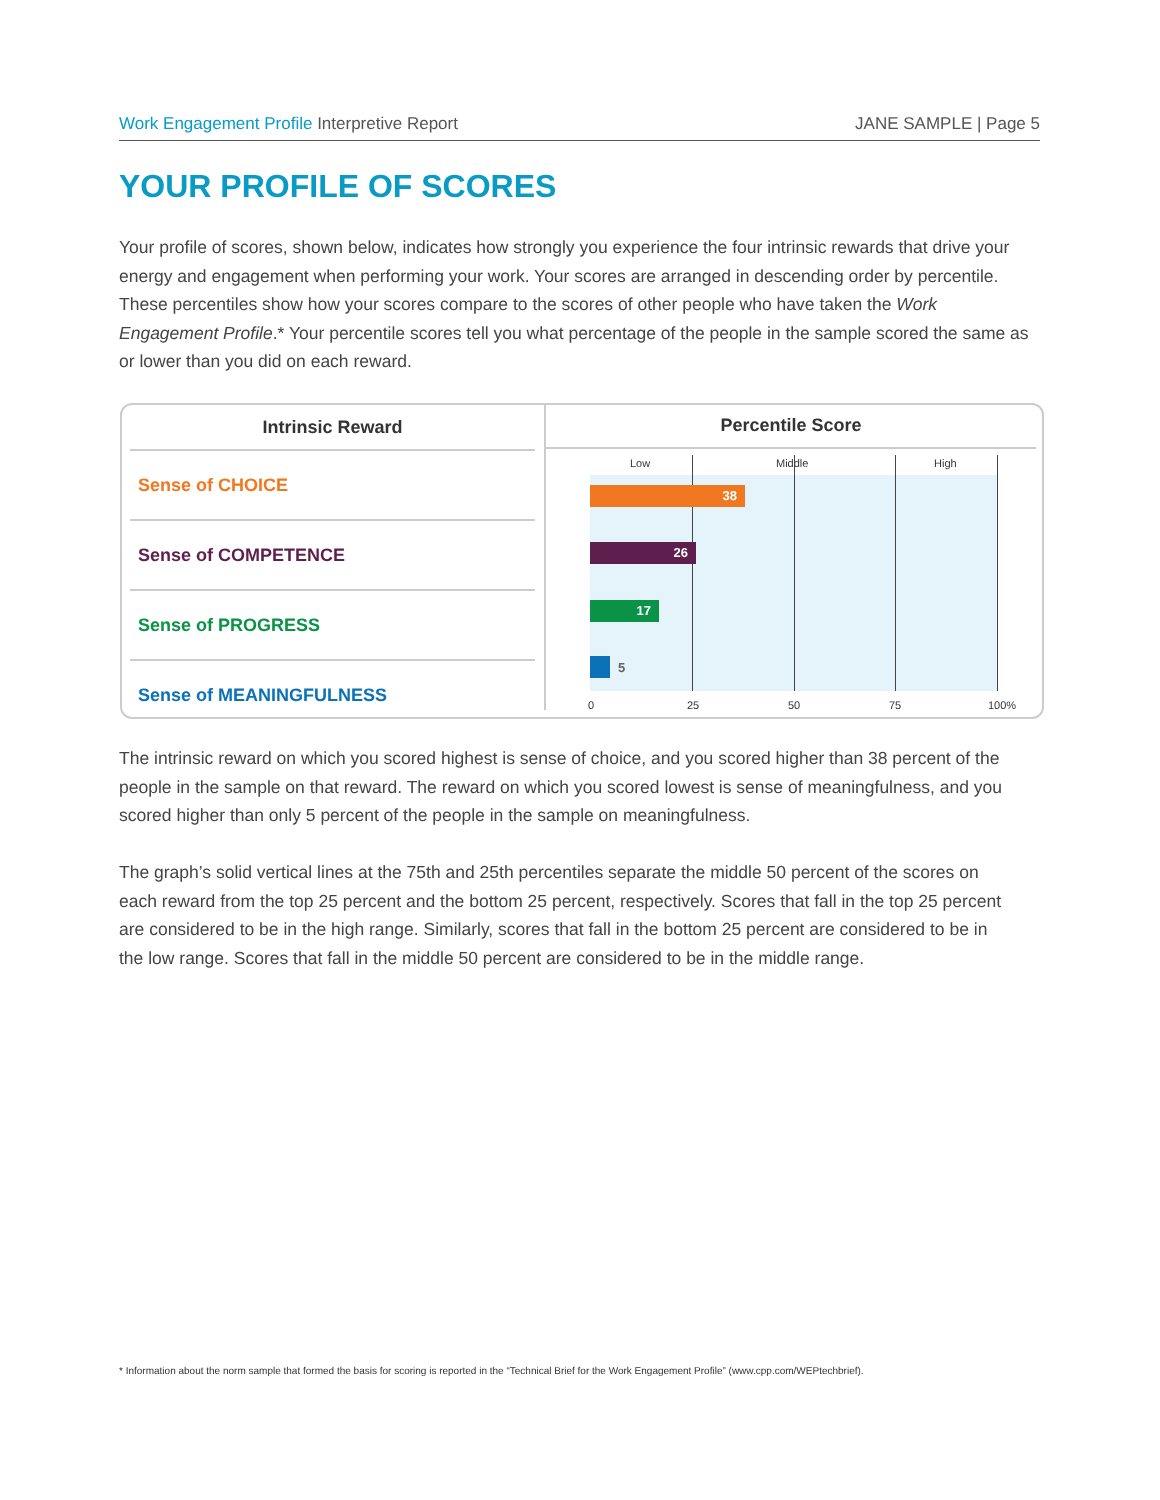Work Engagement Profile Interpretive Report
JANE SAMPLE | Page 5
YOUR PROFILE OF SCORES
Your profile of scores, shown below, indicates how strongly you experience the four intrinsic rewards that drive your energy and engagement when performing your work. Your scores are arranged in descending order by percentile. These percentiles show how your scores compare to the scores of other people who have taken the Work Engagement Profile.* Your percentile scores tell you what percentage of the people in the sample scored the same as or lower than you did on each reward.
| Intrinsic Reward |
| --- |
| Sense of CHOICE |
| Sense of COMPETENCE |
| Sense of PROGRESS |
| Sense of MEANINGFULNESS |
Percentile Score
Low Middle High
38
26
17
5
0 25 50 75 100%
The intrinsic reward on which you scored highest is sense of choice, and you scored higher than 38 percent of the people in the sample on that reward. The reward on which you scored lowest is sense of meaningfulness, and you scored higher than only 5 percent of the people in the sample on meaningfulness.
The graph’s solid vertical lines at the 75th and 25th percentiles separate the middle 50 percent of the scores on each reward from the top 25 percent and the bottom 25 percent, respectively. Scores that fall in the top 25 percent are considered to be in the high range. Similarly, scores that fall in the bottom 25 percent are considered to be in the low range. Scores that fall in the middle 50 percent are considered to be in the middle range.
* Information about the norm sample that formed the basis for scoring is reported in the “Technical Brief for the Work Engagement Profile” (www.cpp.com/WEPtechbrief).